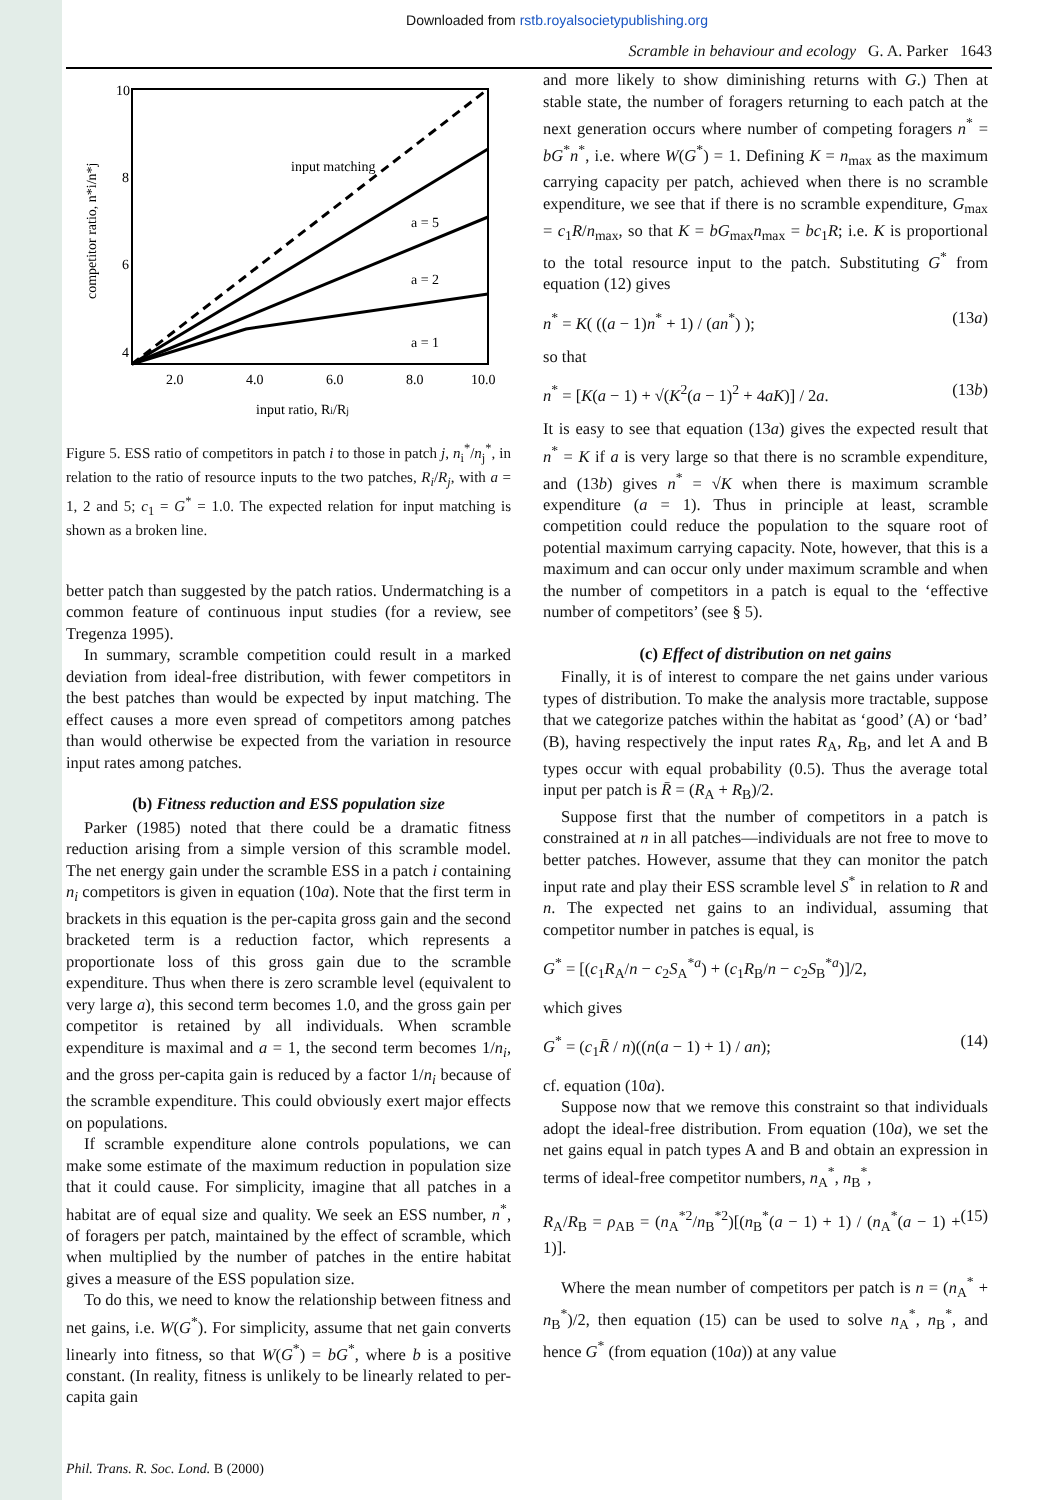Downloaded from rstb.royalsocietypublishing.org
Scramble in behaviour and ecology G. A. Parker 1643
10
8
6
4
2.0
4.0
6.0
8.0
10.0
input ratio, Ri/Rj
competitor ratio, n*i/n*j
input matching
a = 5
a = 2
a = 1
Figure 5. ESS ratio of competitors in patch i to those in patch j, n<sub>i</sub><sup>*</sup>/n<sub>j</sub><sup>*</sup>, in relation to the ratio of resource inputs to the two patches, R<sub>i</sub>/R<sub>j</sub>, with a = 1, 2 and 5; c<sub>1</sub> = G<sup>*</sup> = 1.0. The expected relation for input matching is shown as a broken line.
better patch than suggested by the patch ratios. Undermatching is a common feature of continuous input studies (for a review, see Tregenza 1995).
In summary, scramble competition could result in a marked deviation from ideal-free distribution, with fewer competitors in the best patches than would be expected by input matching. The effect causes a more even spread of competitors among patches than would otherwise be expected from the variation in resource input rates among patches.
(b) Fitness reduction and ESS population size
Parker (1985) noted that there could be a dramatic fitness reduction arising from a simple version of this scramble model. The net energy gain under the scramble ESS in a patch i containing n<sub>i</sub> competitors is given in equation (10a). Note that the first term in brackets in this equation is the per-capita gross gain and the second bracketed term is a reduction factor, which represents a proportionate loss of this gross gain due to the scramble expenditure. Thus when there is zero scramble level (equivalent to very large a), this second term becomes 1.0, and the gross gain per competitor is retained by all individuals. When scramble expenditure is maximal and a = 1, the second term becomes 1/n<sub>i</sub>, and the gross per-capita gain is reduced by a factor 1/n<sub>i</sub> because of the scramble expenditure. This could obviously exert major effects on populations.
If scramble expenditure alone controls populations, we can make some estimate of the maximum reduction in population size that it could cause. For simplicity, imagine that all patches in a habitat are of equal size and quality. We seek an ESS number, n<sup>*</sup>, of foragers per patch, maintained by the effect of scramble, which when multiplied by the number of patches in the entire habitat gives a measure of the ESS population size.
To do this, we need to know the relationship between fitness and net gains, i.e. W(G<sup>*</sup>). For simplicity, assume that net gain converts linearly into fitness, so that W(G<sup>*</sup>) = bG<sup>*</sup>, where b is a positive constant. (In reality, fitness is unlikely to be linearly related to per-capita gain
and more likely to show diminishing returns with G.) Then at stable state, the number of foragers returning to each patch at the next generation occurs where number of competing foragers n<sup>*</sup> = bG<sup>*</sup>n<sup>*</sup>, i.e. where W(G<sup>*</sup>) = 1. Defining K = n<sub>max</sub> as the maximum carrying capacity per patch, achieved when there is no scramble expenditure, we see that if there is no scramble expenditure, G<sub>max</sub> = c<sub>1</sub>R/n<sub>max</sub>, so that K = bG<sub>max</sub>n<sub>max</sub> = bc<sub>1</sub>R; i.e. K is proportional to the total resource input to the patch. Substituting G<sup>*</sup> from equation (12) gives
n<sup>*</sup> = K( ((a − 1)n<sup>*</sup> + 1) / (an<sup>*</sup>) ); (13a)
so that
n<sup>*</sup> = [K(a − 1) + √(K<sup>2</sup>(a − 1)<sup>2</sup> + 4aK)] / 2a. (13b)
It is easy to see that equation (13a) gives the expected result that n<sup>*</sup> = K if a is very large so that there is no scramble expenditure, and (13b) gives n<sup>*</sup> = √K when there is maximum scramble expenditure (a = 1). Thus in principle at least, scramble competition could reduce the population to the square root of potential maximum carrying capacity. Note, however, that this is a maximum and can occur only under maximum scramble and when the number of competitors in a patch is equal to the ‘effective number of competitors’ (see § 5).
(c) Effect of distribution on net gains
Finally, it is of interest to compare the net gains under various types of distribution. To make the analysis more tractable, suppose that we categorize patches within the habitat as ‘good’ (A) or ‘bad’ (B), having respectively the input rates R<sub>A</sub>, R<sub>B</sub>, and let A and B types occur with equal probability (0.5). Thus the average total input per patch is R̄ = (R<sub>A</sub> + R<sub>B</sub>)/2.
Suppose first that the number of competitors in a patch is constrained at n in all patches—individuals are not free to move to better patches. However, assume that they can monitor the patch input rate and play their ESS scramble level S<sup>*</sup> in relation to R and n. The expected net gains to an individual, assuming that competitor number in patches is equal, is
G<sup>*</sup> = [(c<sub>1</sub>R<sub>A</sub>/n − c<sub>2</sub>S<sub>A</sub><sup>*a</sup>) + (c<sub>1</sub>R<sub>B</sub>/n − c<sub>2</sub>S<sub>B</sub><sup>*a</sup>)]/2,
which gives
G<sup>*</sup> = (c<sub>1</sub>R̄ / n)((n(a − 1) + 1) / an); (14)
cf. equation (10a).
Suppose now that we remove this constraint so that individuals adopt the ideal-free distribution. From equation (10a), we set the net gains equal in patch types A and B and obtain an expression in terms of ideal-free competitor numbers, n<sub>A</sub><sup>*</sup>, n<sub>B</sub><sup>*</sup>,
R<sub>A</sub>/R<sub>B</sub> = ρ<sub>AB</sub> = (n<sub>A</sub><sup>*2</sup>/n<sub>B</sub><sup>*2</sup>)[(n<sub>B</sub><sup>*</sup>(a − 1) + 1) / (n<sub>A</sub><sup>*</sup>(a − 1) + 1)]. (15)
Where the mean number of competitors per patch is n = (n<sub>A</sub><sup>*</sup> + n<sub>B</sub><sup>*</sup>)/2, then equation (15) can be used to solve n<sub>A</sub><sup>*</sup>, n<sub>B</sub><sup>*</sup>, and hence G<sup>*</sup> (from equation (10a)) at any value
Phil. Trans. R. Soc. Lond. B (2000)